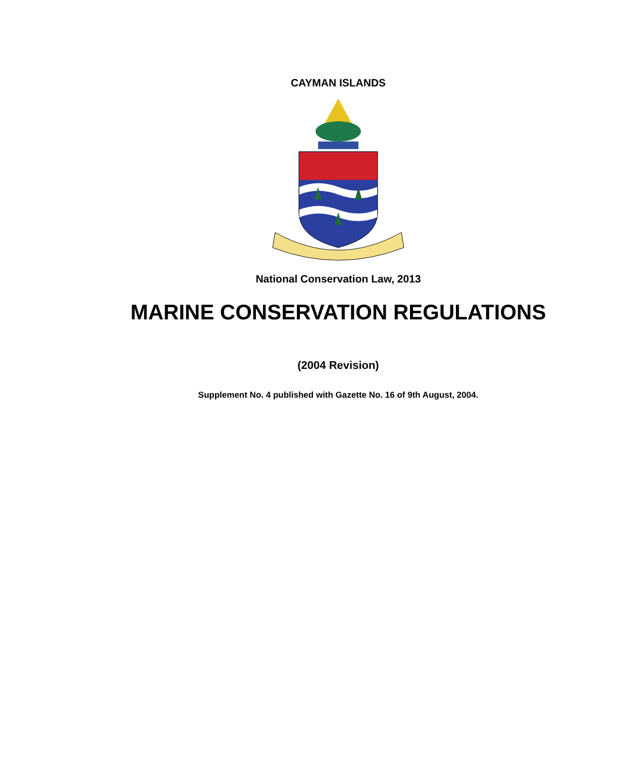CAYMAN ISLANDS
National Conservation Law, 2013
MARINE CONSERVATION REGULATIONS
(2004 Revision)
Supplement No. 4 published with Gazette No. 16 of 9th August, 2004.